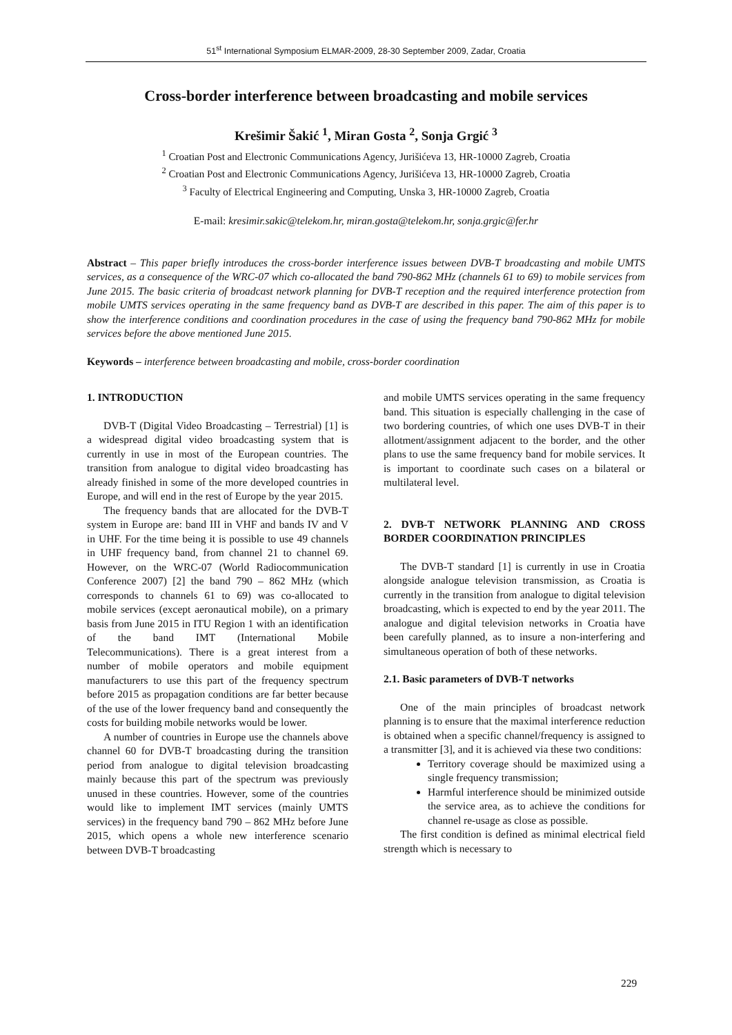51<sup>st</sup> International Symposium ELMAR-2009, 28-30 September 2009, Zadar, Croatia
Cross-border interference between broadcasting and mobile services
Krešimir Šakić <sup>1</sup>, Miran Gosta <sup>2</sup>, Sonja Grgić <sup>3</sup>
<sup>1</sup> Croatian Post and Electronic Communications Agency, Jurišićeva 13, HR-10000 Zagreb, Croatia
<sup>2</sup> Croatian Post and Electronic Communications Agency, Jurišićeva 13, HR-10000 Zagreb, Croatia
<sup>3</sup> Faculty of Electrical Engineering and Computing, Unska 3, HR-10000 Zagreb, Croatia
E-mail: kresimir.sakic@telekom.hr, miran.gosta@telekom.hr, sonja.grgic@fer.hr
Abstract – This paper briefly introduces the cross-border interference issues between DVB-T broadcasting and mobile UMTS services, as a consequence of the WRC-07 which co-allocated the band 790-862 MHz (channels 61 to 69) to mobile services from June 2015. The basic criteria of broadcast network planning for DVB-T reception and the required interference protection from mobile UMTS services operating in the same frequency band as DVB-T are described in this paper. The aim of this paper is to show the interference conditions and coordination procedures in the case of using the frequency band 790-862 MHz for mobile services before the above mentioned June 2015.
Keywords – interference between broadcasting and mobile, cross-border coordination
1. INTRODUCTION
DVB-T (Digital Video Broadcasting – Terrestrial) [1] is a widespread digital video broadcasting system that is currently in use in most of the European countries. The transition from analogue to digital video broadcasting has already finished in some of the more developed countries in Europe, and will end in the rest of Europe by the year 2015.
The frequency bands that are allocated for the DVB-T system in Europe are: band III in VHF and bands IV and V in UHF. For the time being it is possible to use 49 channels in UHF frequency band, from channel 21 to channel 69. However, on the WRC-07 (World Radiocommunication Conference 2007) [2] the band 790 – 862 MHz (which corresponds to channels 61 to 69) was co-allocated to mobile services (except aeronautical mobile), on a primary basis from June 2015 in ITU Region 1 with an identification of the band IMT (International Mobile Telecommunications). There is a great interest from a number of mobile operators and mobile equipment manufacturers to use this part of the frequency spectrum before 2015 as propagation conditions are far better because of the use of the lower frequency band and consequently the costs for building mobile networks would be lower.
A number of countries in Europe use the channels above channel 60 for DVB-T broadcasting during the transition period from analogue to digital television broadcasting mainly because this part of the spectrum was previously unused in these countries. However, some of the countries would like to implement IMT services (mainly UMTS services) in the frequency band 790 – 862 MHz before June 2015, which opens a whole new interference scenario between DVB-T broadcasting
and mobile UMTS services operating in the same frequency band. This situation is especially challenging in the case of two bordering countries, of which one uses DVB-T in their allotment/assignment adjacent to the border, and the other plans to use the same frequency band for mobile services. It is important to coordinate such cases on a bilateral or multilateral level.
2. DVB-T NETWORK PLANNING AND CROSS BORDER COORDINATION PRINCIPLES
The DVB-T standard [1] is currently in use in Croatia alongside analogue television transmission, as Croatia is currently in the transition from analogue to digital television broadcasting, which is expected to end by the year 2011. The analogue and digital television networks in Croatia have been carefully planned, as to insure a non-interfering and simultaneous operation of both of these networks.
2.1. Basic parameters of DVB-T networks
One of the main principles of broadcast network planning is to ensure that the maximal interference reduction is obtained when a specific channel/frequency is assigned to a transmitter [3], and it is achieved via these two conditions:
Territory coverage should be maximized using a single frequency transmission;
Harmful interference should be minimized outside the service area, as to achieve the conditions for channel re-usage as close as possible.
The first condition is defined as minimal electrical field strength which is necessary to
229